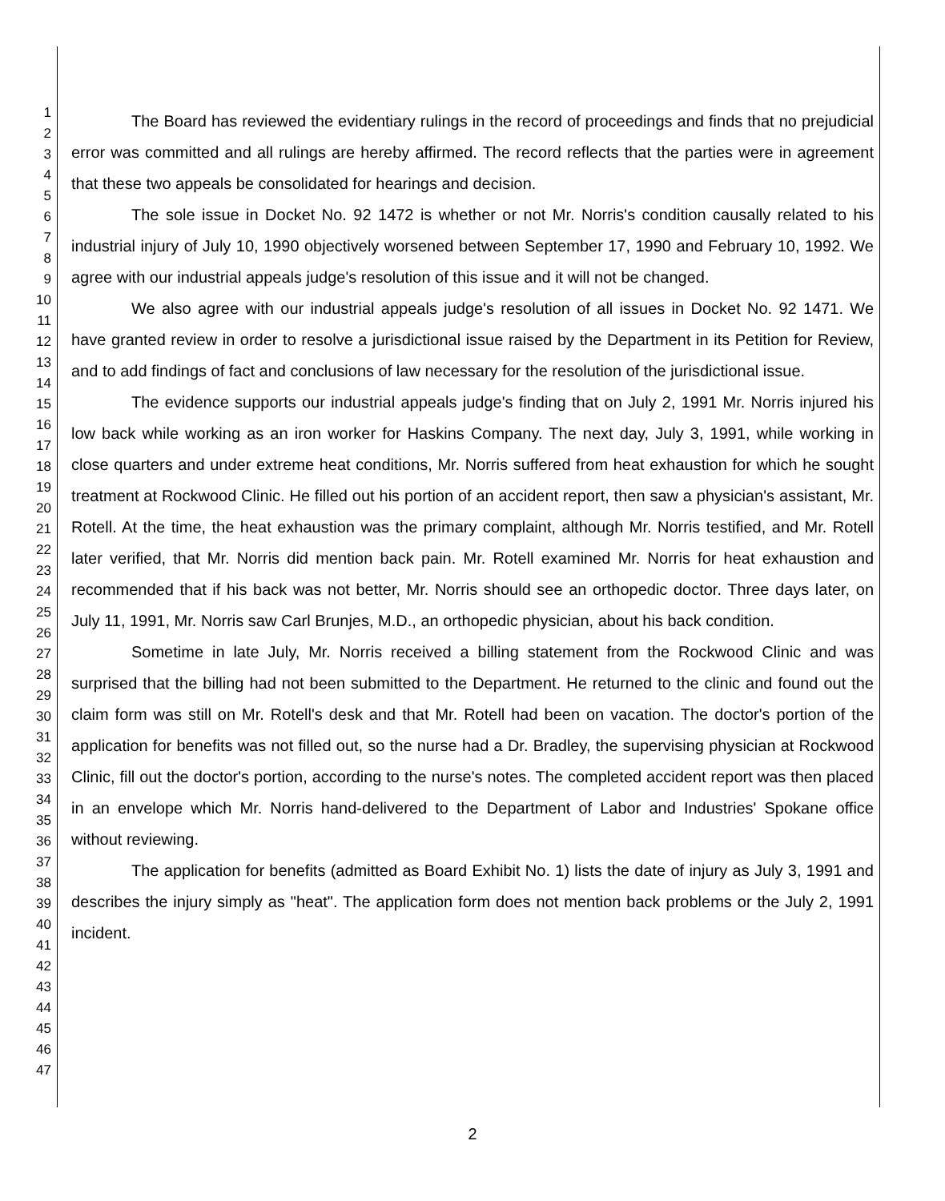1
2
3
4
5
6
7
8
9
10
11
12
13
14
15
16
17
18
19
20
21
22
23
24
25
26
27
28
29
30
31
32
33
34
35
36
37
38
39
40
41
42
43
44
45
46
47
The Board has reviewed the evidentiary rulings in the record of proceedings and finds that no prejudicial error was committed and all rulings are hereby affirmed. The record reflects that the parties were in agreement that these two appeals be consolidated for hearings and decision.
The sole issue in Docket No. 92 1472 is whether or not Mr. Norris's condition causally related to his industrial injury of July 10, 1990 objectively worsened between September 17, 1990 and February 10, 1992. We agree with our industrial appeals judge's resolution of this issue and it will not be changed.
We also agree with our industrial appeals judge's resolution of all issues in Docket No. 92 1471. We have granted review in order to resolve a jurisdictional issue raised by the Department in its Petition for Review, and to add findings of fact and conclusions of law necessary for the resolution of the jurisdictional issue.
The evidence supports our industrial appeals judge's finding that on July 2, 1991 Mr. Norris injured his low back while working as an iron worker for Haskins Company. The next day, July 3, 1991, while working in close quarters and under extreme heat conditions, Mr. Norris suffered from heat exhaustion for which he sought treatment at Rockwood Clinic. He filled out his portion of an accident report, then saw a physician's assistant, Mr. Rotell. At the time, the heat exhaustion was the primary complaint, although Mr. Norris testified, and Mr. Rotell later verified, that Mr. Norris did mention back pain. Mr. Rotell examined Mr. Norris for heat exhaustion and recommended that if his back was not better, Mr. Norris should see an orthopedic doctor. Three days later, on July 11, 1991, Mr. Norris saw Carl Brunjes, M.D., an orthopedic physician, about his back condition.
Sometime in late July, Mr. Norris received a billing statement from the Rockwood Clinic and was surprised that the billing had not been submitted to the Department. He returned to the clinic and found out the claim form was still on Mr. Rotell's desk and that Mr. Rotell had been on vacation. The doctor's portion of the application for benefits was not filled out, so the nurse had a Dr. Bradley, the supervising physician at Rockwood Clinic, fill out the doctor's portion, according to the nurse's notes. The completed accident report was then placed in an envelope which Mr. Norris hand-delivered to the Department of Labor and Industries' Spokane office without reviewing.
The application for benefits (admitted as Board Exhibit No. 1) lists the date of injury as July 3, 1991 and describes the injury simply as "heat". The application form does not mention back problems or the July 2, 1991 incident.
2